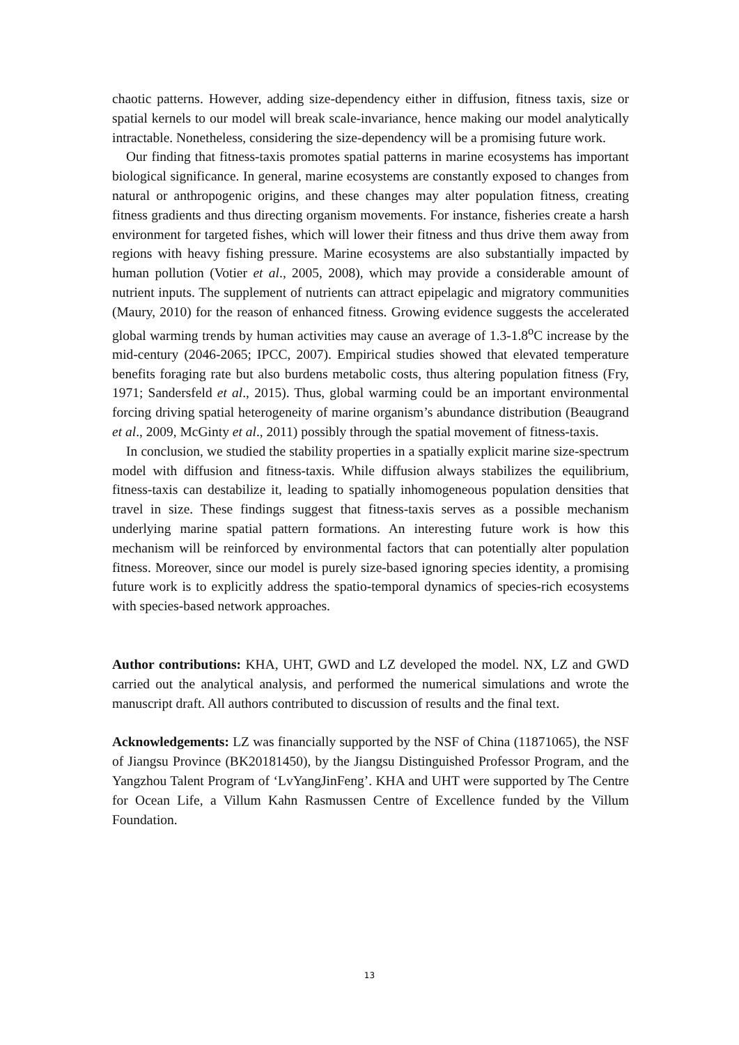chaotic patterns. However, adding size-dependency either in diffusion, fitness taxis, size or spatial kernels to our model will break scale-invariance, hence making our model analytically intractable. Nonetheless, considering the size-dependency will be a promising future work.
Our finding that fitness-taxis promotes spatial patterns in marine ecosystems has important biological significance. In general, marine ecosystems are constantly exposed to changes from natural or anthropogenic origins, and these changes may alter population fitness, creating fitness gradients and thus directing organism movements. For instance, fisheries create a harsh environment for targeted fishes, which will lower their fitness and thus drive them away from regions with heavy fishing pressure. Marine ecosystems are also substantially impacted by human pollution (Votier et al., 2005, 2008), which may provide a considerable amount of nutrient inputs. The supplement of nutrients can attract epipelagic and migratory communities (Maury, 2010) for the reason of enhanced fitness. Growing evidence suggests the accelerated global warming trends by human activities may cause an average of 1.3-1.8<sup>o</sup>C increase by the mid-century (2046-2065; IPCC, 2007). Empirical studies showed that elevated temperature benefits foraging rate but also burdens metabolic costs, thus altering population fitness (Fry, 1971; Sandersfeld et al., 2015). Thus, global warming could be an important environmental forcing driving spatial heterogeneity of marine organism’s abundance distribution (Beaugrand et al., 2009, McGinty et al., 2011) possibly through the spatial movement of fitness-taxis.
In conclusion, we studied the stability properties in a spatially explicit marine size-spectrum model with diffusion and fitness-taxis. While diffusion always stabilizes the equilibrium, fitness-taxis can destabilize it, leading to spatially inhomogeneous population densities that travel in size. These findings suggest that fitness-taxis serves as a possible mechanism underlying marine spatial pattern formations. An interesting future work is how this mechanism will be reinforced by environmental factors that can potentially alter population fitness. Moreover, since our model is purely size-based ignoring species identity, a promising future work is to explicitly address the spatio-temporal dynamics of species-rich ecosystems with species-based network approaches.
Author contributions: KHA, UHT, GWD and LZ developed the model. NX, LZ and GWD carried out the analytical analysis, and performed the numerical simulations and wrote the manuscript draft. All authors contributed to discussion of results and the final text.
Acknowledgements: LZ was financially supported by the NSF of China (11871065), the NSF of Jiangsu Province (BK20181450), by the Jiangsu Distinguished Professor Program, and the Yangzhou Talent Program of ‘LvYangJinFeng’. KHA and UHT were supported by The Centre for Ocean Life, a Villum Kahn Rasmussen Centre of Excellence funded by the Villum Foundation.
13